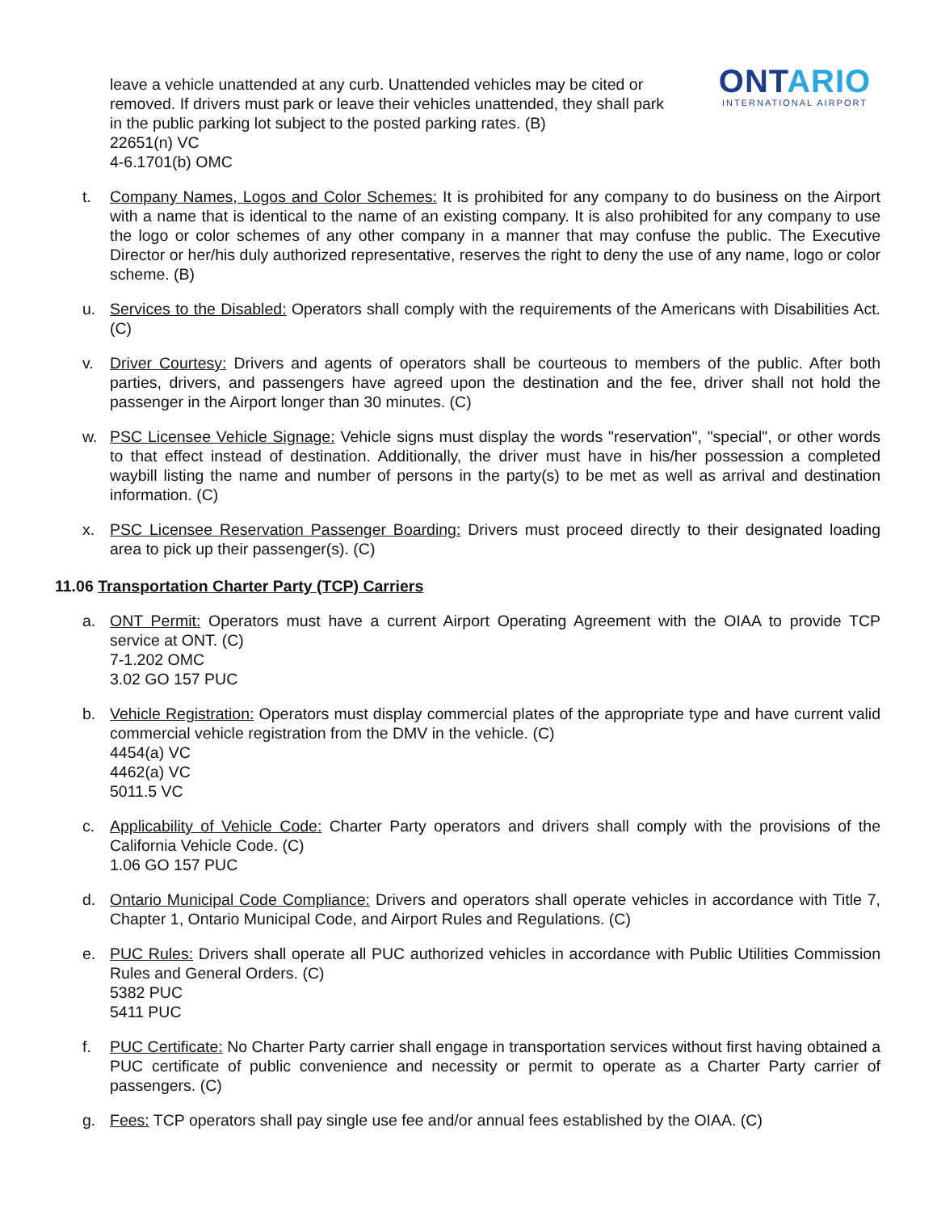leave a vehicle unattended at any curb. Unattended vehicles may be cited or removed. If drivers must park or leave their vehicles unattended, they shall park in the public parking lot subject to the posted parking rates. (B)
22651(n) VC
4-6.1701(b) OMC
ONTARIO
INTERNATIONAL AIRPORT
t. Company Names, Logos and Color Schemes: It is prohibited for any company to do business on the Airport with a name that is identical to the name of an existing company. It is also prohibited for any company to use the logo or color schemes of any other company in a manner that may confuse the public. The Executive Director or her/his duly authorized representative, reserves the right to deny the use of any name, logo or color scheme. (B)
u. Services to the Disabled: Operators shall comply with the requirements of the Americans with Disabilities Act. (C)
v. Driver Courtesy: Drivers and agents of operators shall be courteous to members of the public. After both parties, drivers, and passengers have agreed upon the destination and the fee, driver shall not hold the passenger in the Airport longer than 30 minutes. (C)
w. PSC Licensee Vehicle Signage: Vehicle signs must display the words "reservation", "special", or other words to that effect instead of destination. Additionally, the driver must have in his/her possession a completed waybill listing the name and number of persons in the party(s) to be met as well as arrival and destination information. (C)
x. PSC Licensee Reservation Passenger Boarding: Drivers must proceed directly to their designated loading area to pick up their passenger(s). (C)
11.06 Transportation Charter Party (TCP) Carriers
a. ONT Permit: Operators must have a current Airport Operating Agreement with the OIAA to provide TCP service at ONT. (C)
7-1.202 OMC
3.02 GO 157 PUC
b. Vehicle Registration: Operators must display commercial plates of the appropriate type and have current valid commercial vehicle registration from the DMV in the vehicle. (C)
4454(a) VC
4462(a) VC
5011.5 VC
c. Applicability of Vehicle Code: Charter Party operators and drivers shall comply with the provisions of the California Vehicle Code. (C)
1.06 GO 157 PUC
d. Ontario Municipal Code Compliance: Drivers and operators shall operate vehicles in accordance with Title 7, Chapter 1, Ontario Municipal Code, and Airport Rules and Regulations. (C)
e. PUC Rules: Drivers shall operate all PUC authorized vehicles in accordance with Public Utilities Commission Rules and General Orders. (C)
5382 PUC
5411 PUC
f. PUC Certificate: No Charter Party carrier shall engage in transportation services without first having obtained a PUC certificate of public convenience and necessity or permit to operate as a Charter Party carrier of passengers. (C)
g. Fees: TCP operators shall pay single use fee and/or annual fees established by the OIAA. (C)